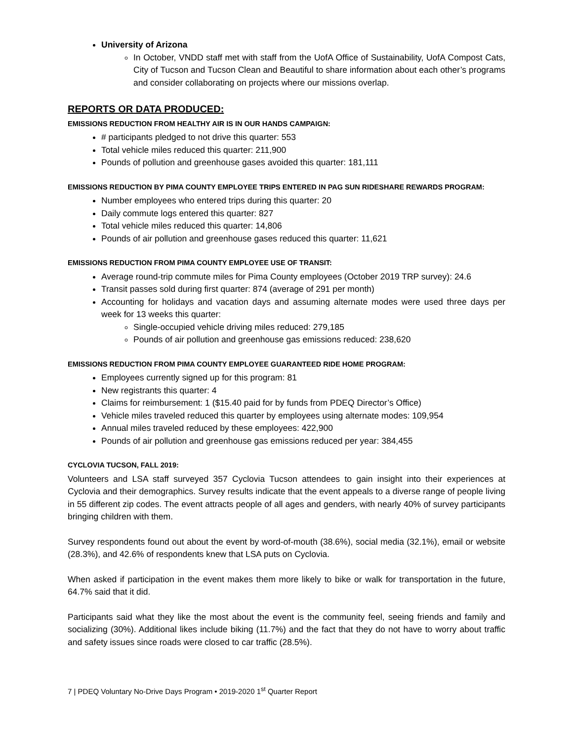University of Arizona
In October, VNDD staff met with staff from the UofA Office of Sustainability, UofA Compost Cats, City of Tucson and Tucson Clean and Beautiful to share information about each other’s programs and consider collaborating on projects where our missions overlap.
REPORTS OR DATA PRODUCED:
EMISSIONS REDUCTION FROM HEALTHY AIR IS IN OUR HANDS CAMPAIGN:
# participants pledged to not drive this quarter: 553
Total vehicle miles reduced this quarter: 211,900
Pounds of pollution and greenhouse gases avoided this quarter: 181,111
EMISSIONS REDUCTION BY PIMA COUNTY EMPLOYEE TRIPS ENTERED IN PAG SUN RIDESHARE REWARDS PROGRAM:
Number employees who entered trips during this quarter: 20
Daily commute logs entered this quarter: 827
Total vehicle miles reduced this quarter: 14,806
Pounds of air pollution and greenhouse gases reduced this quarter: 11,621
EMISSIONS REDUCTION FROM PIMA COUNTY EMPLOYEE USE OF TRANSIT:
Average round-trip commute miles for Pima County employees (October 2019 TRP survey): 24.6
Transit passes sold during first quarter: 874 (average of 291 per month)
Accounting for holidays and vacation days and assuming alternate modes were used three days per week for 13 weeks this quarter:
Single-occupied vehicle driving miles reduced: 279,185
Pounds of air pollution and greenhouse gas emissions reduced: 238,620
EMISSIONS REDUCTION FROM PIMA COUNTY EMPLOYEE GUARANTEED RIDE HOME PROGRAM:
Employees currently signed up for this program: 81
New registrants this quarter: 4
Claims for reimbursement: 1 ($15.40 paid for by funds from PDEQ Director’s Office)
Vehicle miles traveled reduced this quarter by employees using alternate modes: 109,954
Annual miles traveled reduced by these employees: 422,900
Pounds of air pollution and greenhouse gas emissions reduced per year: 384,455
CYCLOVIA TUCSON, FALL 2019:
Volunteers and LSA staff surveyed 357 Cyclovia Tucson attendees to gain insight into their experiences at Cyclovia and their demographics. Survey results indicate that the event appeals to a diverse range of people living in 55 different zip codes. The event attracts people of all ages and genders, with nearly 40% of survey participants bringing children with them.
Survey respondents found out about the event by word-of-mouth (38.6%), social media (32.1%), email or website (28.3%), and 42.6% of respondents knew that LSA puts on Cyclovia.
When asked if participation in the event makes them more likely to bike or walk for transportation in the future, 64.7% said that it did.
Participants said what they like the most about the event is the community feel, seeing friends and family and socializing (30%). Additional likes include biking (11.7%) and the fact that they do not have to worry about traffic and safety issues since roads were closed to car traffic (28.5%).
7 | PDEQ Voluntary No-Drive Days Program • 2019-2020 1<sup>st</sup> Quarter Report